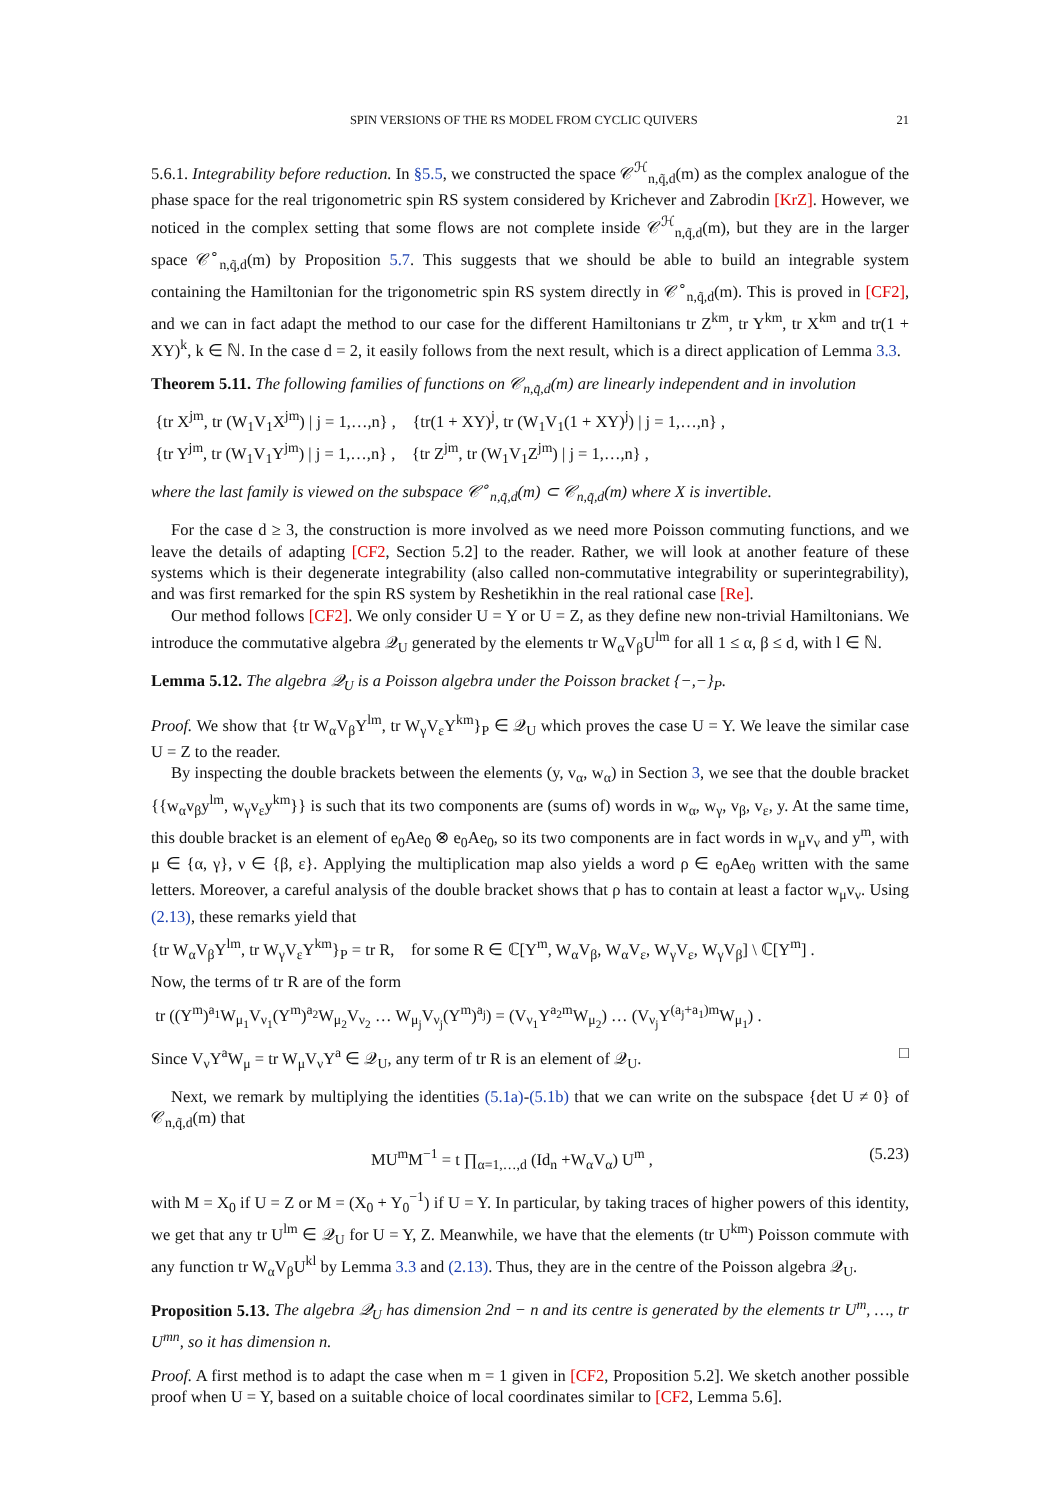SPIN VERSIONS OF THE RS MODEL FROM CYCLIC QUIVERS 21
5.6.1. Integrability before reduction. In §5.5, we constructed the space 𝒞<sup>ℋ</sup><sub>n,q̃,d</sub>(m) as the complex analogue of the phase space for the real trigonometric spin RS system considered by Krichever and Zabrodin [KrZ]. However, we noticed in the complex setting that some flows are not complete inside 𝒞<sup>ℋ</sup><sub>n,q̃,d</sub>(m), but they are in the larger space 𝒞<sup>∘</sup><sub>n,q̃,d</sub>(m) by Proposition 5.7. This suggests that we should be able to build an integrable system containing the Hamiltonian for the trigonometric spin RS system directly in 𝒞<sup>∘</sup><sub>n,q̃,d</sub>(m). This is proved in [CF2], and we can in fact adapt the method to our case for the different Hamiltonians tr Z<sup>km</sup>, tr Y<sup>km</sup>, tr X<sup>km</sup> and tr(1 + XY)<sup>k</sup>, k ∈ ℕ. In the case d = 2, it easily follows from the next result, which is a direct application of Lemma 3.3.
Theorem 5.11. The following families of functions on 𝒞<sub>n,q̃,d</sub>(m) are linearly independent and in involution
{tr X<sup>jm</sup>, tr (W<sub>1</sub>V<sub>1</sub>X<sup>jm</sup>) | j = 1,…,n} , {tr(1 + XY)<sup>j</sup>, tr (W<sub>1</sub>V<sub>1</sub>(1 + XY)<sup>j</sup>) | j = 1,…,n} ,
{tr Y<sup>jm</sup>, tr (W<sub>1</sub>V<sub>1</sub>Y<sup>jm</sup>) | j = 1,…,n} , {tr Z<sup>jm</sup>, tr (W<sub>1</sub>V<sub>1</sub>Z<sup>jm</sup>) | j = 1,…,n} ,
where the last family is viewed on the subspace 𝒞<sup>∘</sup><sub>n,q̃,d</sub>(m) ⊂ 𝒞<sub>n,q̃,d</sub>(m) where X is invertible.
For the case d ≥ 3, the construction is more involved as we need more Poisson commuting functions, and we leave the details of adapting [CF2, Section 5.2] to the reader. Rather, we will look at another feature of these systems which is their degenerate integrability (also called non-commutative integrability or superintegrability), and was first remarked for the spin RS system by Reshetikhin in the real rational case [Re].
Our method follows [CF2]. We only consider U = Y or U = Z, as they define new non-trivial Hamiltonians. We introduce the commutative algebra 𝒬<sub>U</sub> generated by the elements tr W<sub>α</sub>V<sub>β</sub>U<sup>lm</sup> for all 1 ≤ α, β ≤ d, with l ∈ ℕ.
Lemma 5.12. The algebra 𝒬<sub>U</sub> is a Poisson algebra under the Poisson bracket {−,−}<sub>P</sub>.
Proof. We show that {tr W<sub>α</sub>V<sub>β</sub>Y<sup>lm</sup>, tr W<sub>γ</sub>V<sub>ε</sub>Y<sup>km</sup>}<sub>P</sub> ∈ 𝒬<sub>U</sub> which proves the case U = Y. We leave the similar case U = Z to the reader.
By inspecting the double brackets between the elements (y, v<sub>α</sub>, w<sub>α</sub>) in Section 3, we see that the double bracket {{w<sub>α</sub>v<sub>β</sub>y<sup>lm</sup>, w<sub>γ</sub>v<sub>ε</sub>y<sup>km</sup>}} is such that its two components are (sums of) words in w<sub>α</sub>, w<sub>γ</sub>, v<sub>β</sub>, v<sub>ε</sub>, y. At the same time, this double bracket is an element of e<sub>0</sub>Ae<sub>0</sub> ⊗ e<sub>0</sub>Ae<sub>0</sub>, so its two components are in fact words in w<sub>μ</sub>v<sub>ν</sub> and y<sup>m</sup>, with μ ∈ {α, γ}, ν ∈ {β, ε}. Applying the multiplication map also yields a word ρ ∈ e<sub>0</sub>Ae<sub>0</sub> written with the same letters. Moreover, a careful analysis of the double bracket shows that ρ has to contain at least a factor w<sub>μ</sub>v<sub>ν</sub>. Using (2.13), these remarks yield that
{tr W<sub>α</sub>V<sub>β</sub>Y<sup>lm</sup>, tr W<sub>γ</sub>V<sub>ε</sub>Y<sup>km</sup>}<sub>P</sub> = tr R, for some R ∈ ℂ[Y<sup>m</sup>, W<sub>α</sub>V<sub>β</sub>, W<sub>α</sub>V<sub>ε</sub>, W<sub>γ</sub>V<sub>ε</sub>, W<sub>γ</sub>V<sub>β</sub>] \ ℂ[Y<sup>m</sup>] .
Now, the terms of tr R are of the form
tr ((Y<sup>m</sup>)<sup>a<sub>1</sub></sup>W<sub>μ<sub>1</sub></sub>V<sub>ν<sub>1</sub></sub>(Y<sup>m</sup>)<sup>a<sub>2</sub></sup>W<sub>μ<sub>2</sub></sub>V<sub>ν<sub>2</sub></sub> … W<sub>μ<sub>j</sub></sub>V<sub>ν<sub>j</sub></sub>(Y<sup>m</sup>)<sup>a<sub>j</sub></sup>) = (V<sub>ν<sub>1</sub></sub>Y<sup>a<sub>2</sub>m</sup>W<sub>μ<sub>2</sub></sub>) … (V<sub>ν<sub>j</sub></sub>Y<sup>(a<sub>j</sub>+a<sub>1</sub>)m</sup>W<sub>μ<sub>1</sub></sub>) .
Since V<sub>ν</sub>Y<sup>a</sup>W<sub>μ</sub> = tr W<sub>μ</sub>V<sub>ν</sub>Y<sup>a</sup> ∈ 𝒬<sub>U</sub>, any term of tr R is an element of 𝒬<sub>U</sub>. □
Next, we remark by multiplying the identities (5.1a)-(5.1b) that we can write on the subspace {det U ≠ 0} of 𝒞<sub>n,q̃,d</sub>(m) that
MU<sup>m</sup>M<sup>−1</sup> = t ∏<sub>α=1,…,d</sub> (Id<sub>n</sub> +W<sub>α</sub>V<sub>α</sub>) U<sup>m</sup> , (5.23)
with M = X<sub>0</sub> if U = Z or M = (X<sub>0</sub> + Y<sub>0</sub><sup>−1</sup>) if U = Y. In particular, by taking traces of higher powers of this identity, we get that any tr U<sup>lm</sup> ∈ 𝒬<sub>U</sub> for U = Y, Z. Meanwhile, we have that the elements (tr U<sup>km</sup>) Poisson commute with any function tr W<sub>α</sub>V<sub>β</sub>U<sup>kl</sup> by Lemma 3.3 and (2.13). Thus, they are in the centre of the Poisson algebra 𝒬<sub>U</sub>.
Proposition 5.13. The algebra 𝒬<sub>U</sub> has dimension 2nd − n and its centre is generated by the elements tr U<sup>m</sup>, …, tr U<sup>mn</sup>, so it has dimension n.
Proof. A first method is to adapt the case when m = 1 given in [CF2, Proposition 5.2]. We sketch another possible proof when U = Y, based on a suitable choice of local coordinates similar to [CF2, Lemma 5.6].